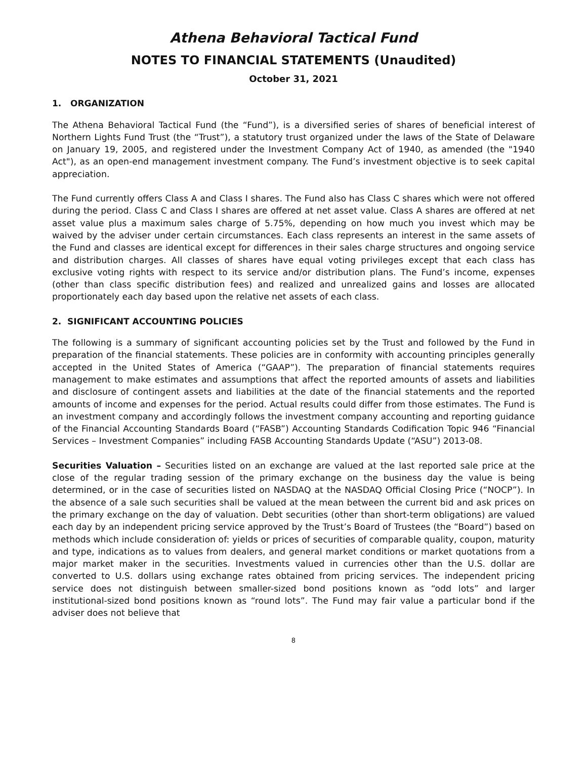Athena Behavioral Tactical Fund
NOTES TO FINANCIAL STATEMENTS (Unaudited)
October 31, 2021
1. ORGANIZATION
The Athena Behavioral Tactical Fund (the “Fund”), is a diversified series of shares of beneficial interest of Northern Lights Fund Trust (the “Trust”), a statutory trust organized under the laws of the State of Delaware on January 19, 2005, and registered under the Investment Company Act of 1940, as amended (the "1940 Act"), as an open-end management investment company. The Fund’s investment objective is to seek capital appreciation.
The Fund currently offers Class A and Class I shares. The Fund also has Class C shares which were not offered during the period. Class C and Class I shares are offered at net asset value. Class A shares are offered at net asset value plus a maximum sales charge of 5.75%, depending on how much you invest which may be waived by the adviser under certain circumstances. Each class represents an interest in the same assets of the Fund and classes are identical except for differences in their sales charge structures and ongoing service and distribution charges. All classes of shares have equal voting privileges except that each class has exclusive voting rights with respect to its service and/or distribution plans. The Fund’s income, expenses (other than class specific distribution fees) and realized and unrealized gains and losses are allocated proportionately each day based upon the relative net assets of each class.
2. SIGNIFICANT ACCOUNTING POLICIES
The following is a summary of significant accounting policies set by the Trust and followed by the Fund in preparation of the financial statements. These policies are in conformity with accounting principles generally accepted in the United States of America (“GAAP”). The preparation of financial statements requires management to make estimates and assumptions that affect the reported amounts of assets and liabilities and disclosure of contingent assets and liabilities at the date of the financial statements and the reported amounts of income and expenses for the period. Actual results could differ from those estimates. The Fund is an investment company and accordingly follows the investment company accounting and reporting guidance of the Financial Accounting Standards Board (“FASB”) Accounting Standards Codification Topic 946 “Financial Services – Investment Companies” including FASB Accounting Standards Update (“ASU”) 2013-08.
Securities Valuation – Securities listed on an exchange are valued at the last reported sale price at the close of the regular trading session of the primary exchange on the business day the value is being determined, or in the case of securities listed on NASDAQ at the NASDAQ Official Closing Price (“NOCP”). In the absence of a sale such securities shall be valued at the mean between the current bid and ask prices on the primary exchange on the day of valuation. Debt securities (other than short-term obligations) are valued each day by an independent pricing service approved by the Trust’s Board of Trustees (the “Board”) based on methods which include consideration of: yields or prices of securities of comparable quality, coupon, maturity and type, indications as to values from dealers, and general market conditions or market quotations from a major market maker in the securities. Investments valued in currencies other than the U.S. dollar are converted to U.S. dollars using exchange rates obtained from pricing services. The independent pricing service does not distinguish between smaller-sized bond positions known as “odd lots” and larger institutional-sized bond positions known as “round lots”. The Fund may fair value a particular bond if the adviser does not believe that
8